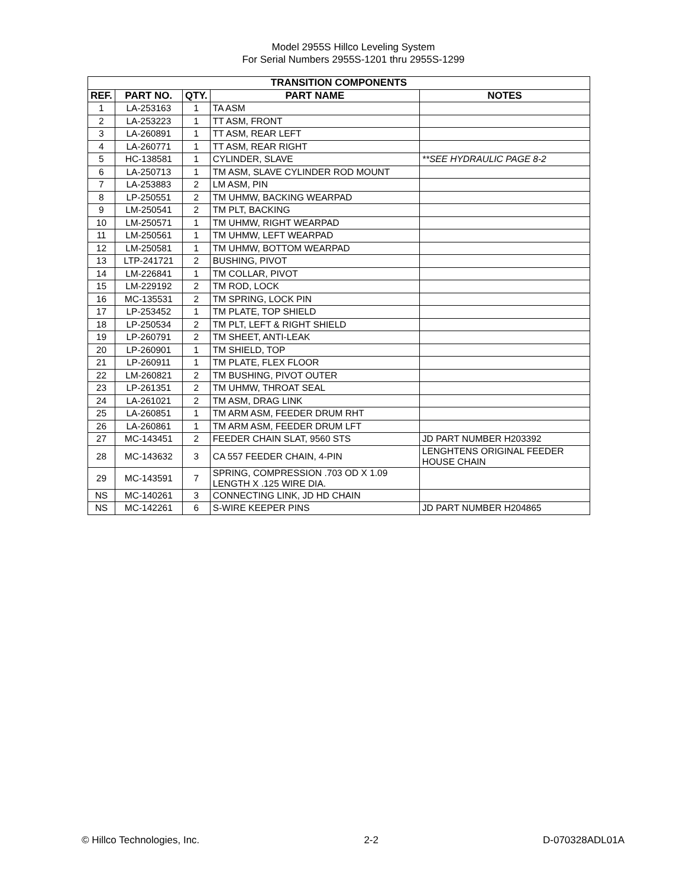Model 2955S Hillco Leveling System
For Serial Numbers 2955S-1201 thru 2955S-1299
| TRANSITION COMPONENTS | | | | |
| --- | --- | --- | --- | --- |
| REF. | PART NO. | QTY. | PART NAME | NOTES |
| 1 | LA-253163 | 1 | TA ASM | |
| 2 | LA-253223 | 1 | TT ASM, FRONT | |
| 3 | LA-260891 | 1 | TT ASM, REAR LEFT | |
| 4 | LA-260771 | 1 | TT ASM, REAR RIGHT | |
| 5 | HC-138581 | 1 | CYLINDER, SLAVE | **SEE HYDRAULIC PAGE 8-2 |
| 6 | LA-250713 | 1 | TM ASM, SLAVE CYLINDER ROD MOUNT | |
| 7 | LA-253883 | 2 | LM ASM, PIN | |
| 8 | LP-250551 | 2 | TM UHMW, BACKING WEARPAD | |
| 9 | LM-250541 | 2 | TM PLT, BACKING | |
| 10 | LM-250571 | 1 | TM UHMW, RIGHT WEARPAD | |
| 11 | LM-250561 | 1 | TM UHMW, LEFT WEARPAD | |
| 12 | LM-250581 | 1 | TM UHMW, BOTTOM WEARPAD | |
| 13 | LTP-241721 | 2 | BUSHING, PIVOT | |
| 14 | LM-226841 | 1 | TM COLLAR, PIVOT | |
| 15 | LM-229192 | 2 | TM ROD, LOCK | |
| 16 | MC-135531 | 2 | TM SPRING, LOCK PIN | |
| 17 | LP-253452 | 1 | TM PLATE, TOP SHIELD | |
| 18 | LP-250534 | 2 | TM PLT, LEFT & RIGHT SHIELD | |
| 19 | LP-260791 | 2 | TM SHEET, ANTI-LEAK | |
| 20 | LP-260901 | 1 | TM SHIELD, TOP | |
| 21 | LP-260911 | 1 | TM PLATE, FLEX FLOOR | |
| 22 | LM-260821 | 2 | TM BUSHING, PIVOT OUTER | |
| 23 | LP-261351 | 2 | TM UHMW, THROAT SEAL | |
| 24 | LA-261021 | 2 | TM ASM, DRAG LINK | |
| 25 | LA-260851 | 1 | TM ARM ASM, FEEDER DRUM RHT | |
| 26 | LA-260861 | 1 | TM ARM ASM, FEEDER DRUM LFT | |
| 27 | MC-143451 | 2 | FEEDER CHAIN SLAT, 9560 STS | JD PART NUMBER H203392 |
| 28 | MC-143632 | 3 | CA 557 FEEDER CHAIN, 4-PIN | LENGHTENS ORIGINAL FEEDER HOUSE CHAIN |
| 29 | MC-143591 | 7 | SPRING, COMPRESSION .703 OD X 1.09 LENGTH X .125 WIRE DIA. | |
| NS | MC-140261 | 3 | CONNECTING LINK, JD HD CHAIN | |
| NS | MC-142261 | 6 | S-WIRE KEEPER PINS | JD PART NUMBER H204865 |
© Hillco Technologies, Inc. 2-2 D-070328ADL01A